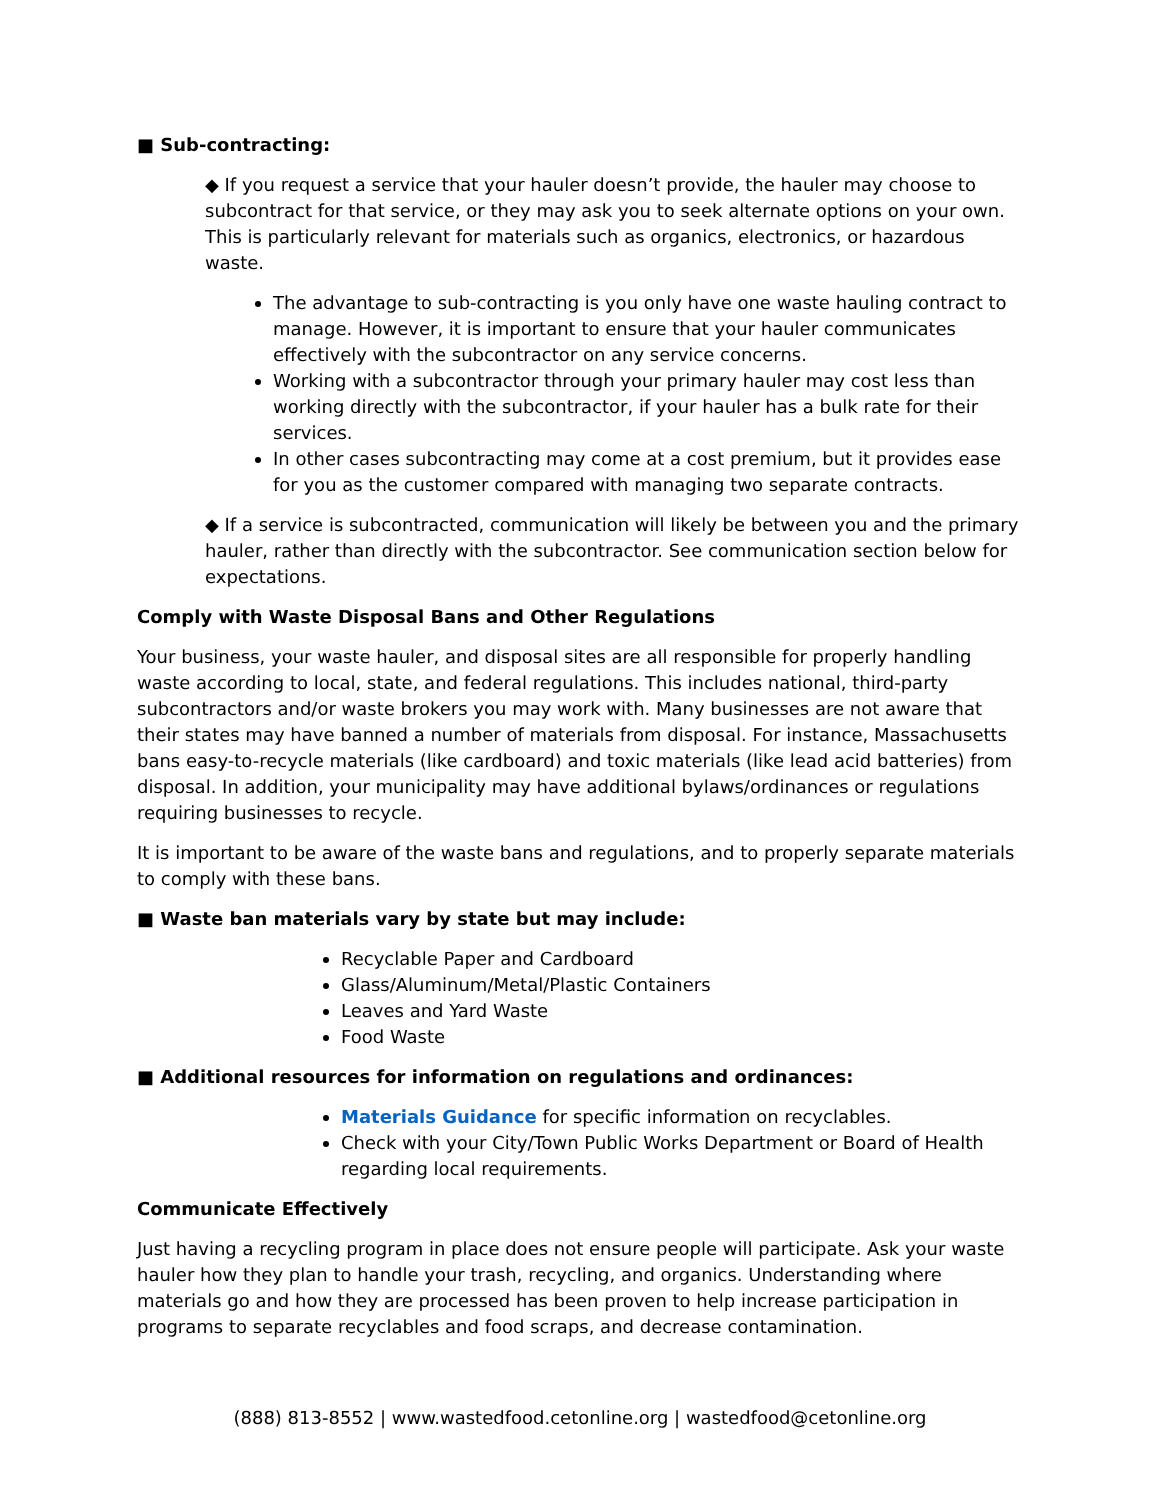■ Sub-contracting:
◆ If you request a service that your hauler doesn’t provide, the hauler may choose to subcontract for that service, or they may ask you to seek alternate options on your own. This is particularly relevant for materials such as organics, electronics, or hazardous waste.
The advantage to sub-contracting is you only have one waste hauling contract to manage. However, it is important to ensure that your hauler communicates effectively with the subcontractor on any service concerns.
Working with a subcontractor through your primary hauler may cost less than working directly with the subcontractor, if your hauler has a bulk rate for their services.
In other cases subcontracting may come at a cost premium, but it provides ease for you as the customer compared with managing two separate contracts.
◆ If a service is subcontracted, communication will likely be between you and the primary hauler, rather than directly with the subcontractor. See communication section below for expectations.
Comply with Waste Disposal Bans and Other Regulations
Your business, your waste hauler, and disposal sites are all responsible for properly handling waste according to local, state, and federal regulations. This includes national, third-party subcontractors and/or waste brokers you may work with. Many businesses are not aware that their states may have banned a number of materials from disposal. For instance, Massachusetts bans easy-to-recycle materials (like cardboard) and toxic materials (like lead acid batteries) from disposal. In addition, your municipality may have additional bylaws/ordinances or regulations requiring businesses to recycle.
It is important to be aware of the waste bans and regulations, and to properly separate materials to comply with these bans.
■ Waste ban materials vary by state but may include:
Recyclable Paper and Cardboard
Glass/Aluminum/Metal/Plastic Containers
Leaves and Yard Waste
Food Waste
■ Additional resources for information on regulations and ordinances:
Materials Guidance for specific information on recyclables.
Check with your City/Town Public Works Department or Board of Health regarding local requirements.
Communicate Effectively
Just having a recycling program in place does not ensure people will participate. Ask your waste hauler how they plan to handle your trash, recycling, and organics. Understanding where materials go and how they are processed has been proven to help increase participation in programs to separate recyclables and food scraps, and decrease contamination.
(888) 813-8552 | www.wastedfood.cetonline.org | wastedfood@cetonline.org